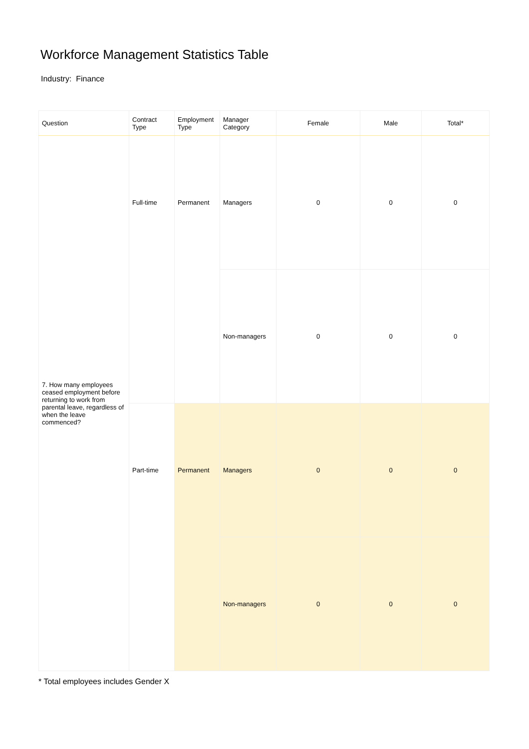Workforce Management Statistics Table
Industry: Finance
| Question | Contract Type | Employment Type | Manager Category | Female | Male | Total* |
| --- | --- | --- | --- | --- | --- | --- |
| 7. How many employees ceased employment before returning to work from parental leave, regardless of when the leave commenced? | Full-time | Permanent | Managers | 0 | 0 | 0 |
| | | | Non-managers | 0 | 0 | 0 |
| | Part-time | Permanent | Managers | 0 | 0 | 0 |
| | | | Non-managers | 0 | 0 | 0 |
* Total employees includes Gender X